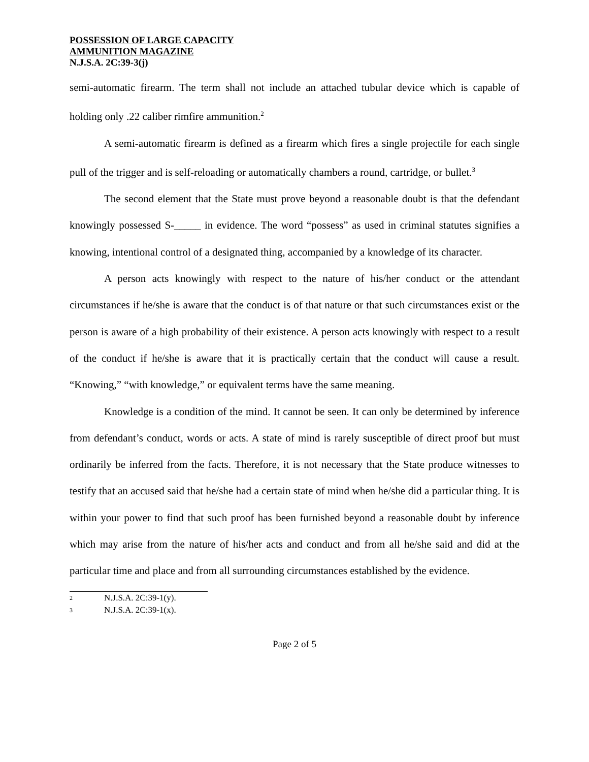POSSESSION OF LARGE CAPACITY
AMMUNITION MAGAZINE
N.J.S.A. 2C:39-3(j)
semi-automatic firearm. The term shall not include an attached tubular device which is capable of holding only .22 caliber rimfire ammunition.<sup>2</sup>
A semi-automatic firearm is defined as a firearm which fires a single projectile for each single pull of the trigger and is self-reloading or automatically chambers a round, cartridge, or bullet.<sup>3</sup>
The second element that the State must prove beyond a reasonable doubt is that the defendant knowingly possessed S-_____ in evidence. The word “possess” as used in criminal statutes signifies a knowing, intentional control of a designated thing, accompanied by a knowledge of its character.
A person acts knowingly with respect to the nature of his/her conduct or the attendant circumstances if he/she is aware that the conduct is of that nature or that such circumstances exist or the person is aware of a high probability of their existence. A person acts knowingly with respect to a result of the conduct if he/she is aware that it is practically certain that the conduct will cause a result. “Knowing,” “with knowledge,” or equivalent terms have the same meaning.
Knowledge is a condition of the mind. It cannot be seen. It can only be determined by inference from defendant’s conduct, words or acts. A state of mind is rarely susceptible of direct proof but must ordinarily be inferred from the facts. Therefore, it is not necessary that the State produce witnesses to testify that an accused said that he/she had a certain state of mind when he/she did a particular thing. It is within your power to find that such proof has been furnished beyond a reasonable doubt by inference which may arise from the nature of his/her acts and conduct and from all he/she said and did at the particular time and place and from all surrounding circumstances established by the evidence.
2 N.J.S.A. 2C:39-1(y).
3 N.J.S.A. 2C:39-1(x).
Page 2 of 5